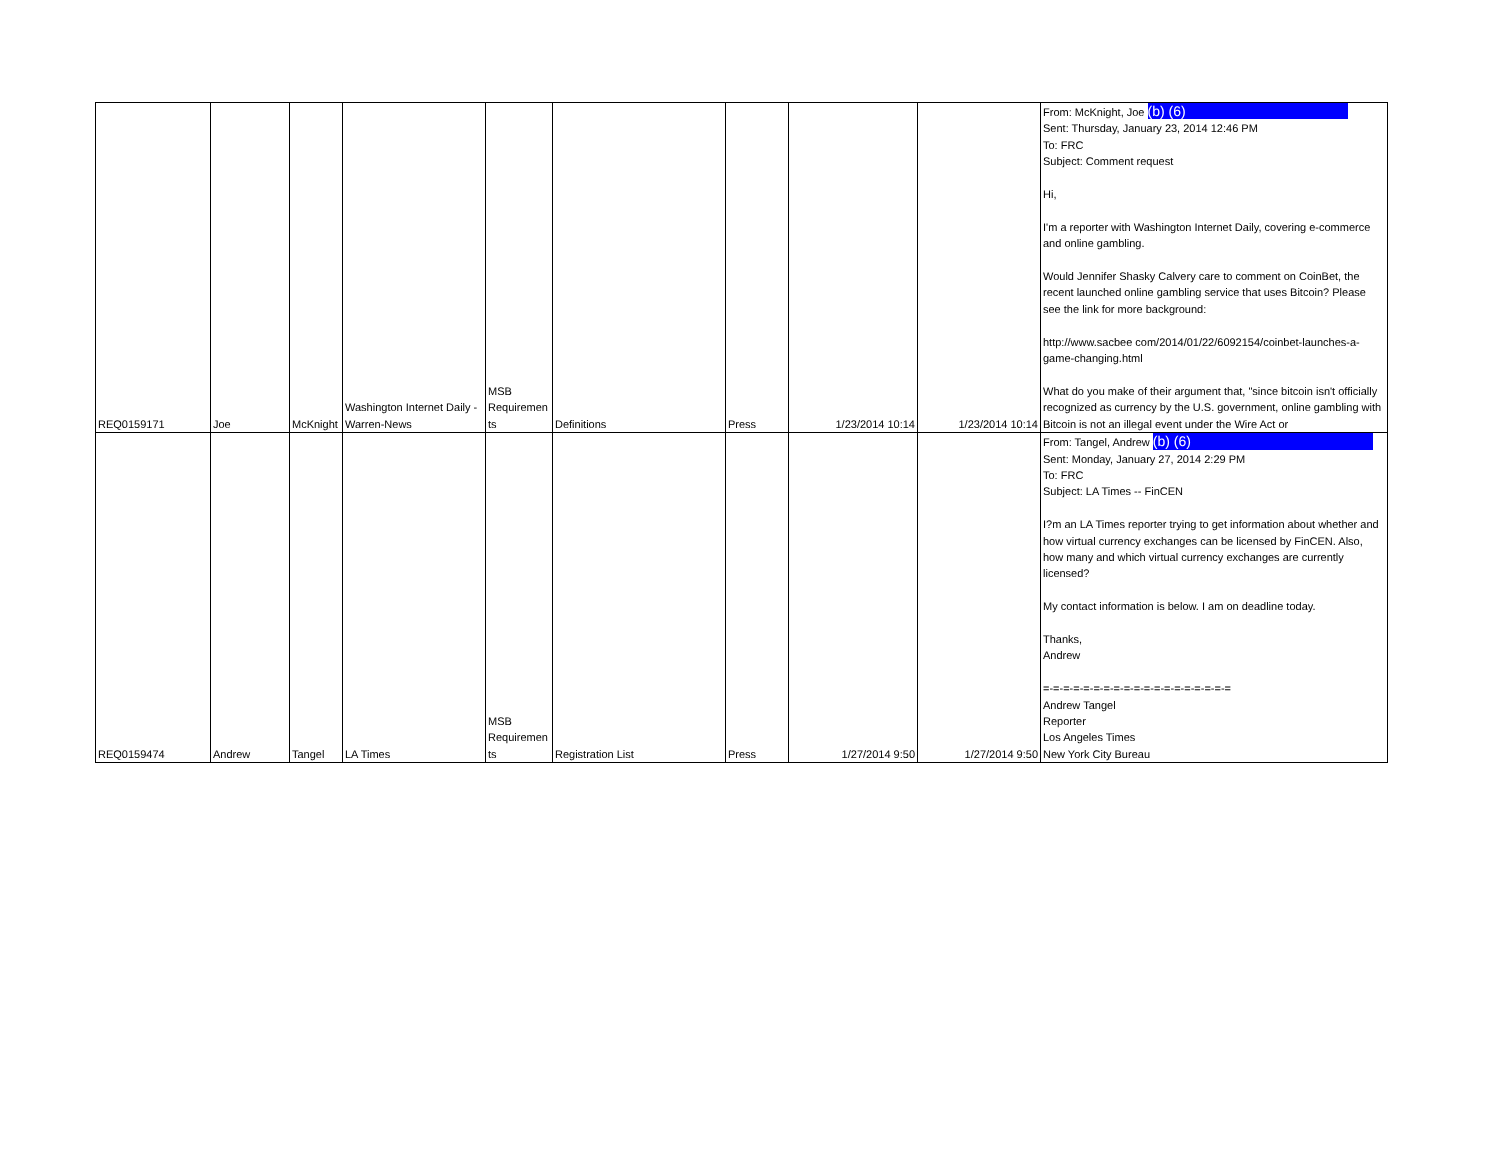| REQ0159171 | Joe | McKnight | Washington Internet Daily - Warren-News | MSB Requiremen ts | Definitions | Press | 1/23/2014 10:14 | 1/23/2014 10:14 | From: McKnight, Joe (b) (6) Sent: Thursday, January 23, 2014 12:46 PM To: FRC Subject: Comment request Hi, I'm a reporter with Washington Internet Daily, covering e-commerce and online gambling. Would Jennifer Shasky Calvery care to comment on CoinBet, the recent launched online gambling service that uses Bitcoin? Please see the link for more background: http://www.sacbee com/2014/01/22/6092154/coinbet-launches-a-game-changing.html What do you make of their argument that, "since bitcoin isn't officially recognized as currency by the U.S. government, online gambling with Bitcoin is not an illegal event under the Wire Act or |
| REQ0159474 | Andrew | Tangel | LA Times | MSB Requiremen ts | Registration List | Press | 1/27/2014 9:50 | 1/27/2014 9:50 | From: Tangel, Andrew (b) (6) Sent: Monday, January 27, 2014 2:29 PM To: FRC Subject: LA Times -- FinCEN I?m an LA Times reporter trying to get information about whether and how virtual currency exchanges can be licensed by FinCEN. Also, how many and which virtual currency exchanges are currently licensed? My contact information is below. I am on deadline today. Thanks, Andrew =-=-=-=-=-=-=-=-=-=-=-=-=-=-=-=-=-=-= Andrew Tangel Reporter Los Angeles Times New York City Bureau |